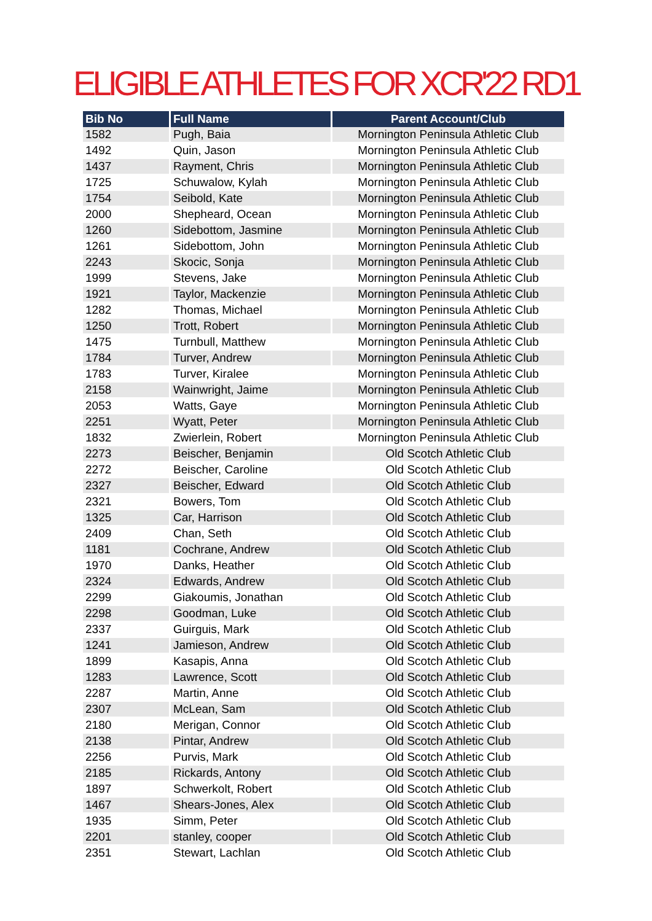ELIGIBLE ATHLETES FOR XCR'22 RD1
| Bib No | Full Name | Parent Account/Club |
| --- | --- | --- |
| 1582 | Pugh, Baia | Mornington Peninsula Athletic Club |
| 1492 | Quin, Jason | Mornington Peninsula Athletic Club |
| 1437 | Rayment, Chris | Mornington Peninsula Athletic Club |
| 1725 | Schuwalow, Kylah | Mornington Peninsula Athletic Club |
| 1754 | Seibold, Kate | Mornington Peninsula Athletic Club |
| 2000 | Shepheard, Ocean | Mornington Peninsula Athletic Club |
| 1260 | Sidebottom, Jasmine | Mornington Peninsula Athletic Club |
| 1261 | Sidebottom, John | Mornington Peninsula Athletic Club |
| 2243 | Skocic, Sonja | Mornington Peninsula Athletic Club |
| 1999 | Stevens, Jake | Mornington Peninsula Athletic Club |
| 1921 | Taylor, Mackenzie | Mornington Peninsula Athletic Club |
| 1282 | Thomas, Michael | Mornington Peninsula Athletic Club |
| 1250 | Trott, Robert | Mornington Peninsula Athletic Club |
| 1475 | Turnbull, Matthew | Mornington Peninsula Athletic Club |
| 1784 | Turver, Andrew | Mornington Peninsula Athletic Club |
| 1783 | Turver, Kiralee | Mornington Peninsula Athletic Club |
| 2158 | Wainwright, Jaime | Mornington Peninsula Athletic Club |
| 2053 | Watts, Gaye | Mornington Peninsula Athletic Club |
| 2251 | Wyatt, Peter | Mornington Peninsula Athletic Club |
| 1832 | Zwierlein, Robert | Mornington Peninsula Athletic Club |
| 2273 | Beischer, Benjamin | Old Scotch Athletic Club |
| 2272 | Beischer, Caroline | Old Scotch Athletic Club |
| 2327 | Beischer, Edward | Old Scotch Athletic Club |
| 2321 | Bowers, Tom | Old Scotch Athletic Club |
| 1325 | Car, Harrison | Old Scotch Athletic Club |
| 2409 | Chan, Seth | Old Scotch Athletic Club |
| 1181 | Cochrane, Andrew | Old Scotch Athletic Club |
| 1970 | Danks, Heather | Old Scotch Athletic Club |
| 2324 | Edwards, Andrew | Old Scotch Athletic Club |
| 2299 | Giakoumis, Jonathan | Old Scotch Athletic Club |
| 2298 | Goodman, Luke | Old Scotch Athletic Club |
| 2337 | Guirguis, Mark | Old Scotch Athletic Club |
| 1241 | Jamieson, Andrew | Old Scotch Athletic Club |
| 1899 | Kasapis, Anna | Old Scotch Athletic Club |
| 1283 | Lawrence, Scott | Old Scotch Athletic Club |
| 2287 | Martin, Anne | Old Scotch Athletic Club |
| 2307 | McLean, Sam | Old Scotch Athletic Club |
| 2180 | Merigan, Connor | Old Scotch Athletic Club |
| 2138 | Pintar, Andrew | Old Scotch Athletic Club |
| 2256 | Purvis, Mark | Old Scotch Athletic Club |
| 2185 | Rickards, Antony | Old Scotch Athletic Club |
| 1897 | Schwerkolt, Robert | Old Scotch Athletic Club |
| 1467 | Shears-Jones, Alex | Old Scotch Athletic Club |
| 1935 | Simm, Peter | Old Scotch Athletic Club |
| 2201 | stanley, cooper | Old Scotch Athletic Club |
| 2351 | Stewart, Lachlan | Old Scotch Athletic Club |